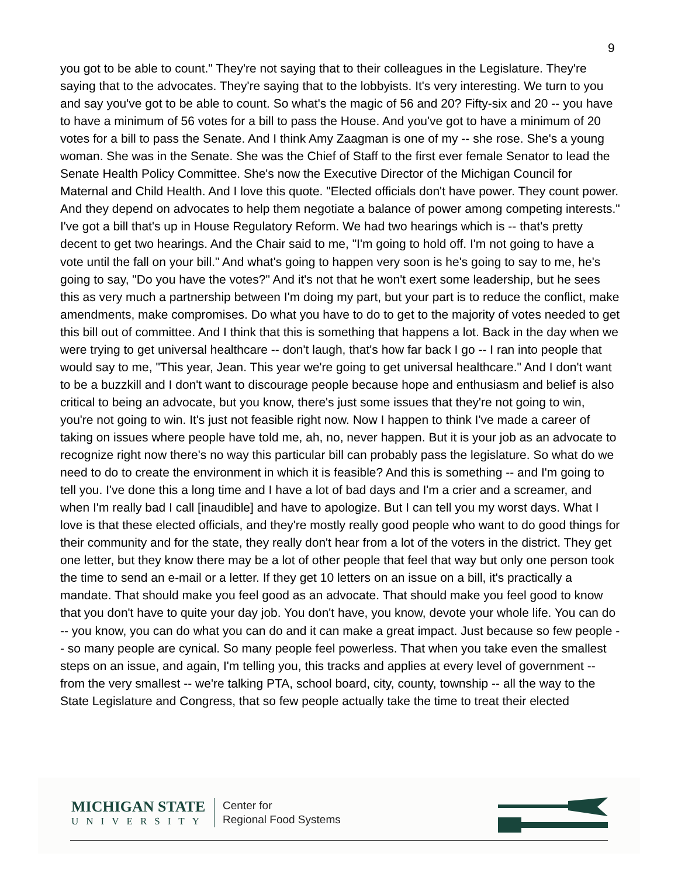9
you got to be able to count." They're not saying that to their colleagues in the Legislature. They're saying that to the advocates. They're saying that to the lobbyists. It's very interesting. We turn to you and say you've got to be able to count. So what's the magic of 56 and 20? Fifty-six and 20 -- you have to have a minimum of 56 votes for a bill to pass the House. And you've got to have a minimum of 20 votes for a bill to pass the Senate. And I think Amy Zaagman is one of my -- she rose. She's a young woman. She was in the Senate. She was the Chief of Staff to the first ever female Senator to lead the Senate Health Policy Committee. She's now the Executive Director of the Michigan Council for Maternal and Child Health. And I love this quote. "Elected officials don't have power. They count power. And they depend on advocates to help them negotiate a balance of power among competing interests." I've got a bill that's up in House Regulatory Reform. We had two hearings which is -- that's pretty decent to get two hearings. And the Chair said to me, "I'm going to hold off. I'm not going to have a vote until the fall on your bill." And what's going to happen very soon is he's going to say to me, he's going to say, "Do you have the votes?" And it's not that he won't exert some leadership, but he sees this as very much a partnership between I'm doing my part, but your part is to reduce the conflict, make amendments, make compromises. Do what you have to do to get to the majority of votes needed to get this bill out of committee. And I think that this is something that happens a lot. Back in the day when we were trying to get universal healthcare -- don't laugh, that's how far back I go -- I ran into people that would say to me, "This year, Jean. This year we're going to get universal healthcare." And I don't want to be a buzzkill and I don't want to discourage people because hope and enthusiasm and belief is also critical to being an advocate, but you know, there's just some issues that they're not going to win, you're not going to win. It's just not feasible right now. Now I happen to think I've made a career of taking on issues where people have told me, ah, no, never happen. But it is your job as an advocate to recognize right now there's no way this particular bill can probably pass the legislature. So what do we need to do to create the environment in which it is feasible? And this is something -- and I'm going to tell you. I've done this a long time and I have a lot of bad days and I'm a crier and a screamer, and when I'm really bad I call [inaudible] and have to apologize. But I can tell you my worst days. What I love is that these elected officials, and they're mostly really good people who want to do good things for their community and for the state, they really don't hear from a lot of the voters in the district. They get one letter, but they know there may be a lot of other people that feel that way but only one person took the time to send an e-mail or a letter. If they get 10 letters on an issue on a bill, it's practically a mandate. That should make you feel good as an advocate. That should make you feel good to know that you don't have to quite your day job. You don't have, you know, devote your whole life. You can do -- you know, you can do what you can do and it can make a great impact. Just because so few people -- so many people are cynical. So many people feel powerless. That when you take even the smallest steps on an issue, and again, I'm telling you, this tracks and applies at every level of government -- from the very smallest -- we're talking PTA, school board, city, county, township -- all the way to the State Legislature and Congress, that so few people actually take the time to treat their elected
MICHIGAN STATE
UNIVERSITY
Center for
Regional Food Systems